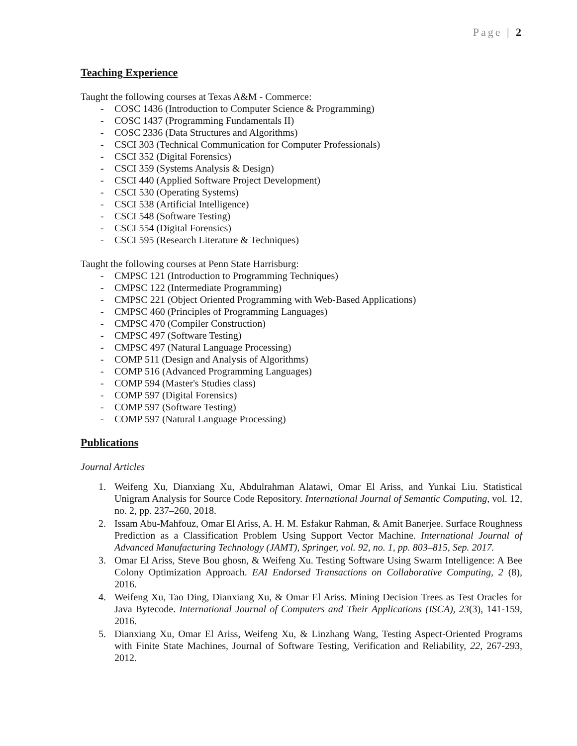Page | 2
Teaching Experience
Taught the following courses at Texas A&M - Commerce:
- COSC 1436 (Introduction to Computer Science & Programming)
- COSC 1437 (Programming Fundamentals II)
- COSC 2336 (Data Structures and Algorithms)
- CSCI 303 (Technical Communication for Computer Professionals)
- CSCI 352 (Digital Forensics)
- CSCI 359 (Systems Analysis & Design)
- CSCI 440 (Applied Software Project Development)
- CSCI 530 (Operating Systems)
- CSCI 538 (Artificial Intelligence)
- CSCI 548 (Software Testing)
- CSCI 554 (Digital Forensics)
- CSCI 595 (Research Literature & Techniques)
Taught the following courses at Penn State Harrisburg:
- CMPSC 121 (Introduction to Programming Techniques)
- CMPSC 122 (Intermediate Programming)
- CMPSC 221 (Object Oriented Programming with Web-Based Applications)
- CMPSC 460 (Principles of Programming Languages)
- CMPSC 470 (Compiler Construction)
- CMPSC 497 (Software Testing)
- CMPSC 497 (Natural Language Processing)
- COMP 511 (Design and Analysis of Algorithms)
- COMP 516 (Advanced Programming Languages)
- COMP 594 (Master's Studies class)
- COMP 597 (Digital Forensics)
- COMP 597 (Software Testing)
- COMP 597 (Natural Language Processing)
Publications
Journal Articles
1. Weifeng Xu, Dianxiang Xu, Abdulrahman Alatawi, Omar El Ariss, and Yunkai Liu. Statistical Unigram Analysis for Source Code Repository. International Journal of Semantic Computing, vol. 12, no. 2, pp. 237–260, 2018.
2. Issam Abu-Mahfouz, Omar El Ariss, A. H. M. Esfakur Rahman, & Amit Banerjee. Surface Roughness Prediction as a Classification Problem Using Support Vector Machine. International Journal of Advanced Manufacturing Technology (JAMT), Springer, vol. 92, no. 1, pp. 803–815, Sep. 2017.
3. Omar El Ariss, Steve Bou ghosn, & Weifeng Xu. Testing Software Using Swarm Intelligence: A Bee Colony Optimization Approach. EAI Endorsed Transactions on Collaborative Computing, 2 (8), 2016.
4. Weifeng Xu, Tao Ding, Dianxiang Xu, & Omar El Ariss. Mining Decision Trees as Test Oracles for Java Bytecode. International Journal of Computers and Their Applications (ISCA), 23(3), 141-159, 2016.
5. Dianxiang Xu, Omar El Ariss, Weifeng Xu, & Linzhang Wang, Testing Aspect-Oriented Programs with Finite State Machines, Journal of Software Testing, Verification and Reliability, 22, 267-293, 2012.